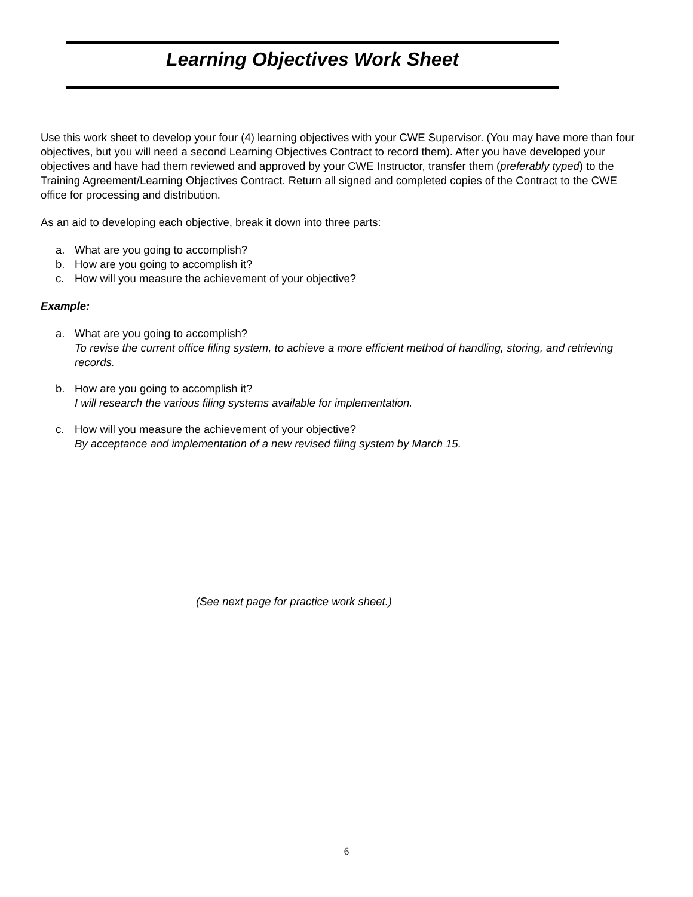Learning Objectives Work Sheet
Use this work sheet to develop your four (4) learning objectives with your CWE Supervisor. (You may have more than four objectives, but you will need a second Learning Objectives Contract to record them). After you have developed your objectives and have had them reviewed and approved by your CWE Instructor, transfer them (preferably typed) to the Training Agreement/Learning Objectives Contract. Return all signed and completed copies of the Contract to the CWE office for processing and distribution.
As an aid to developing each objective, break it down into three parts:
a. What are you going to accomplish?
b. How are you going to accomplish it?
c. How will you measure the achievement of your objective?
Example:
a. What are you going to accomplish?
To revise the current office filing system, to achieve a more efficient method of handling, storing, and retrieving records.
b. How are you going to accomplish it?
I will research the various filing systems available for implementation.
c. How will you measure the achievement of your objective?
By acceptance and implementation of a new revised filing system by March 15.
(See next page for practice work sheet.)
6